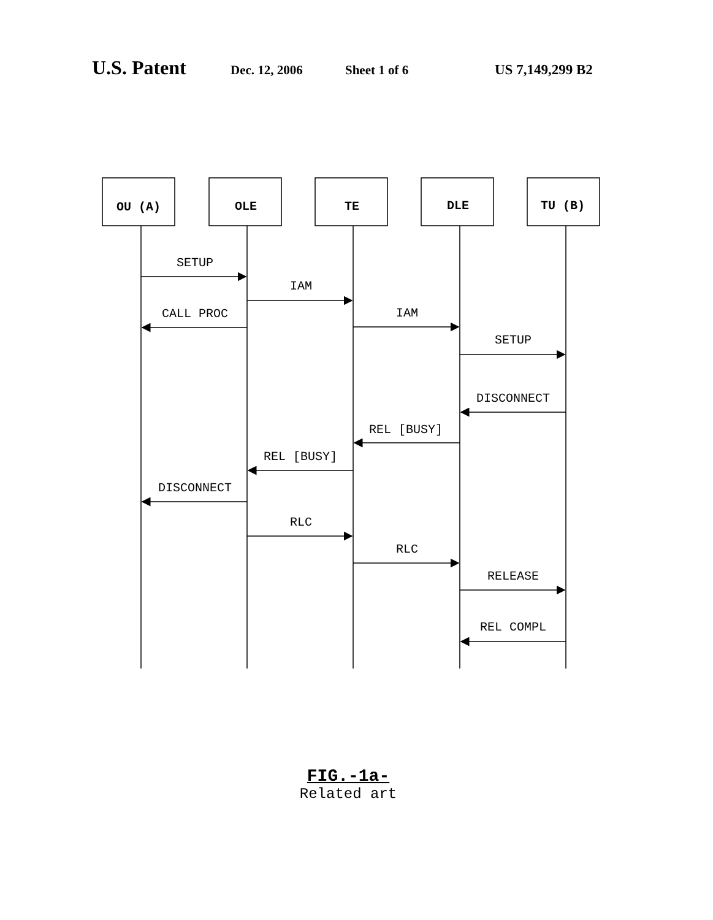U.S. Patent Dec. 12, 2006 Sheet 1 of 6 US 7,149,299 B2
OU (A)
OLE
TE
DLE
TU (B)
SETUP
IAM
CALL PROC
IAM
SETUP
DISCONNECT
REL [BUSY]
REL [BUSY]
DISCONNECT
RLC
RLC
RELEASE
REL COMPL
FIG.-1a-
Related art